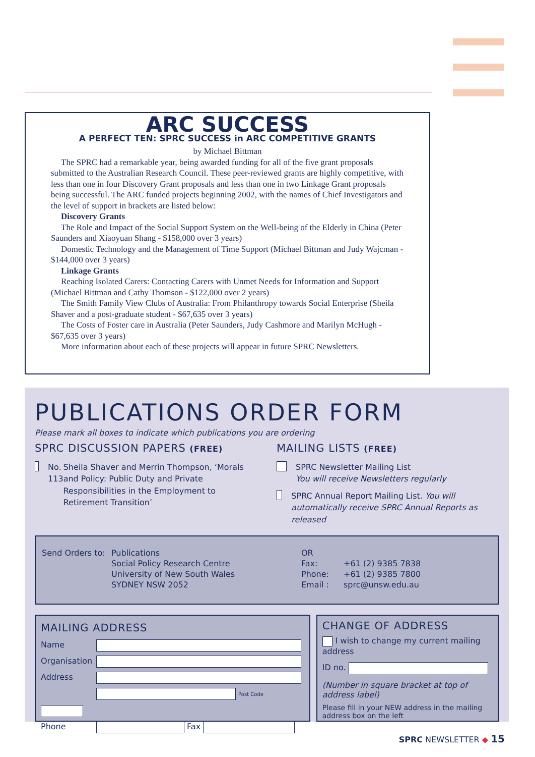ARC SUCCESS
A PERFECT TEN: SPRC SUCCESS in ARC COMPETITIVE GRANTS
by Michael Bittman
The SPRC had a remarkable year, being awarded funding for all of the five grant proposals submitted to the Australian Research Council. These peer-reviewed grants are highly competitive, with less than one in four Discovery Grant proposals and less than one in two Linkage Grant proposals being successful. The ARC funded projects beginning 2002, with the names of Chief Investigators and the level of support in brackets are listed below:
Discovery Grants
The Role and Impact of the Social Support System on the Well-being of the Elderly in China (Peter Saunders and Xiaoyuan Shang - $158,000 over 3 years)
Domestic Technology and the Management of Time Support (Michael Bittman and Judy Wajcman - $144,000 over 3 years)
Linkage Grants
Reaching Isolated Carers: Contacting Carers with Unmet Needs for Information and Support (Michael Bittman and Cathy Thomson - $122,000 over 2 years)
The Smith Family View Clubs of Australia: From Philanthropy towards Social Enterprise (Sheila Shaver and a post-graduate student - $67,635 over 3 years)
The Costs of Foster care in Australia (Peter Saunders, Judy Cashmore and Marilyn McHugh - $67,635 over 3 years)
More information about each of these projects will appear in future SPRC Newsletters.
PUBLICATIONS ORDER FORM
Please mark all boxes to indicate which publications you are ordering
SPRC DISCUSSION PAPERS (FREE)
No. 113 Sheila Shaver and Merrin Thompson, ‘Morals and Policy: Public Duty and Private Responsibilities in the Employment to Retirement Transition’
MAILING LISTS (FREE)
SPRC Newsletter Mailing List
You will receive Newsletters regularly
SPRC Annual Report Mailing List. You will automatically receive SPRC Annual Reports as released
Send Orders to:
Publications
Social Policy Research Centre
University of New South Wales
SYDNEY NSW 2052
OR
Fax:
Phone:
Email :
+61 (2) 9385 7838
+61 (2) 9385 7800
sprc@unsw.edu.au
MAILING ADDRESS
Name
Organisation
Address
Post Code
Phone Fax
CHANGE OF ADDRESS
I wish to change my current mailing address
ID no.
(Number in square bracket at top of address label)
Please fill in your NEW address in the mailing address box on the left
SPRC NEWSLETTER ◆ 15